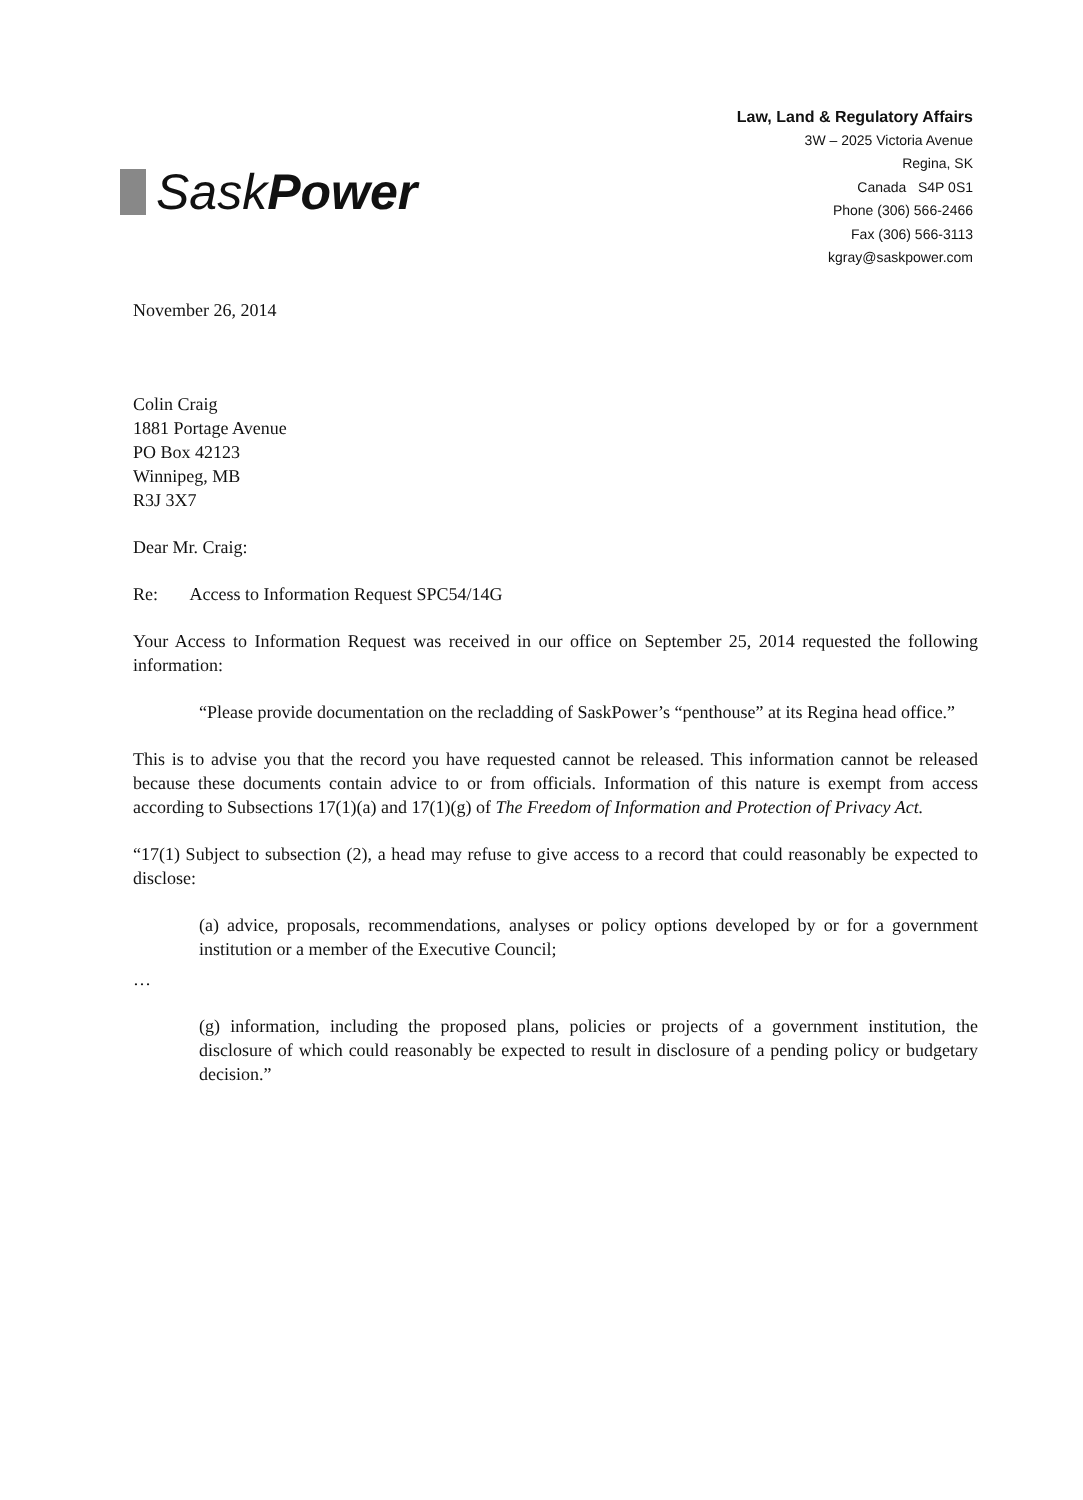SaskPower
Law, Land & Regulatory Affairs
3W – 2025 Victoria Avenue
Regina, SK
Canada S4P 0S1
Phone (306) 566-2466
Fax (306) 566-3113
kgray@saskpower.com
November 26, 2014
Colin Craig
1881 Portage Avenue
PO Box 42123
Winnipeg, MB
R3J 3X7
Dear Mr. Craig:
Re: Access to Information Request SPC54/14G
Your Access to Information Request was received in our office on September 25, 2014 requested the following information:
“Please provide documentation on the recladding of SaskPower’s “penthouse” at its Regina head office.”
This is to advise you that the record you have requested cannot be released. This information cannot be released because these documents contain advice to or from officials. Information of this nature is exempt from access according to Subsections 17(1)(a) and 17(1)(g) of The Freedom of Information and Protection of Privacy Act.
“17(1) Subject to subsection (2), a head may refuse to give access to a record that could reasonably be expected to disclose:
(a) advice, proposals, recommendations, analyses or policy options developed by or for a government institution or a member of the Executive Council;
…
(g) information, including the proposed plans, policies or projects of a government institution, the disclosure of which could reasonably be expected to result in disclosure of a pending policy or budgetary decision.”